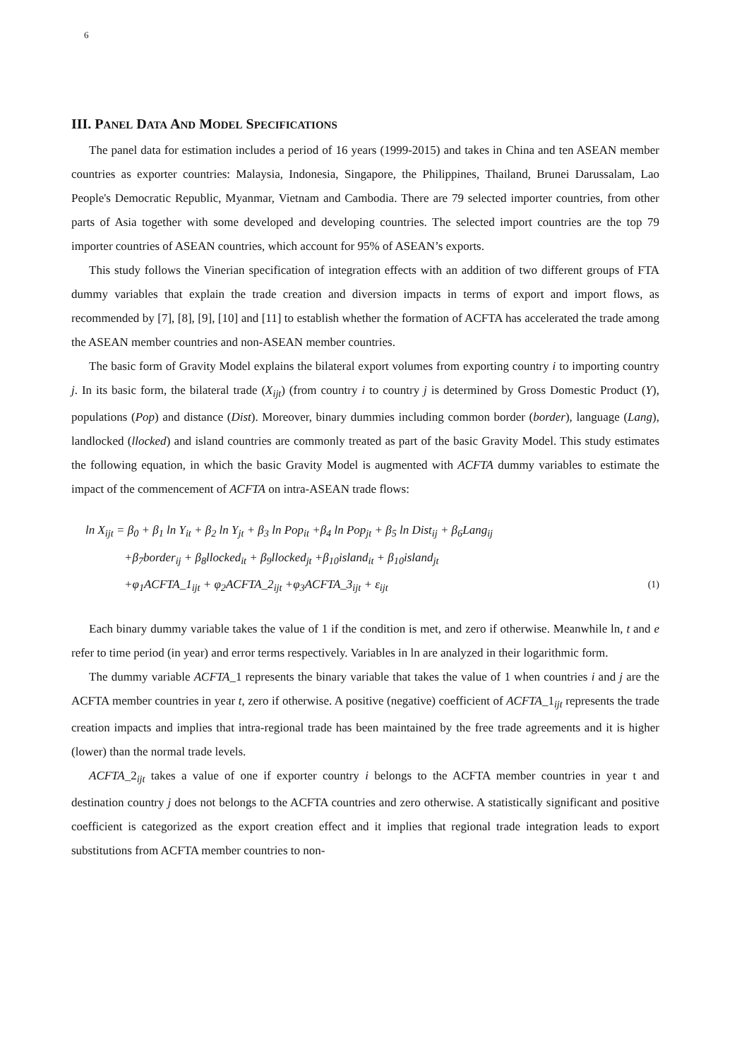6
III. PANEL DATA AND MODEL SPECIFICATIONS
The panel data for estimation includes a period of 16 years (1999-2015) and takes in China and ten ASEAN member countries as exporter countries: Malaysia, Indonesia, Singapore, the Philippines, Thailand, Brunei Darussalam, Lao People's Democratic Republic, Myanmar, Vietnam and Cambodia. There are 79 selected importer countries, from other parts of Asia together with some developed and developing countries. The selected import countries are the top 79 importer countries of ASEAN countries, which account for 95% of ASEAN’s exports.
This study follows the Vinerian specification of integration effects with an addition of two different groups of FTA dummy variables that explain the trade creation and diversion impacts in terms of export and import flows, as recommended by [7], [8], [9], [10] and [11] to establish whether the formation of ACFTA has accelerated the trade among the ASEAN member countries and non-ASEAN member countries.
The basic form of Gravity Model explains the bilateral export volumes from exporting country i to importing country j. In its basic form, the bilateral trade (X<sub>ijt</sub>) (from country i to country j is determined by Gross Domestic Product (Y), populations (Pop) and distance (Dist). Moreover, binary dummies including common border (border), language (Lang), landlocked (llocked) and island countries are commonly treated as part of the basic Gravity Model. This study estimates the following equation, in which the basic Gravity Model is augmented with ACFTA dummy variables to estimate the impact of the commencement of ACFTA on intra-ASEAN trade flows:
ln X<sub>ijt</sub> = β<sub>0</sub> + β<sub>1</sub> ln Y<sub>it</sub> + β<sub>2</sub> ln Y<sub>jt</sub> + β<sub>3</sub> ln Pop<sub>it</sub> +β<sub>4</sub> ln Pop<sub>jt</sub> + β<sub>5</sub> ln Dist<sub>ij</sub> + β<sub>6</sub>Lang<sub>ij</sub>
+β<sub>7</sub>border<sub>ij</sub> + β<sub>8</sub>llocked<sub>it</sub> + β<sub>9</sub>llocked<sub>jt</sub> +β<sub>10</sub>island<sub>it</sub> + β<sub>10</sub>island<sub>jt</sub>
+φ<sub>1</sub>ACFTA_1<sub>ijt</sub> + φ<sub>2</sub>ACFTA_2<sub>ijt</sub> +φ<sub>3</sub>ACFTA_3<sub>ijt</sub> + ε<sub>ijt</sub> (1)
Each binary dummy variable takes the value of 1 if the condition is met, and zero if otherwise. Meanwhile ln, t and e refer to time period (in year) and error terms respectively. Variables in ln are analyzed in their logarithmic form.
The dummy variable ACFTA_1 represents the binary variable that takes the value of 1 when countries i and j are the ACFTA member countries in year t, zero if otherwise. A positive (negative) coefficient of ACFTA_1<sub>ijt</sub> represents the trade creation impacts and implies that intra-regional trade has been maintained by the free trade agreements and it is higher (lower) than the normal trade levels.
ACFTA_2<sub>ijt</sub> takes a value of one if exporter country i belongs to the ACFTA member countries in year t and destination country j does not belongs to the ACFTA countries and zero otherwise. A statistically significant and positive coefficient is categorized as the export creation effect and it implies that regional trade integration leads to export substitutions from ACFTA member countries to non-